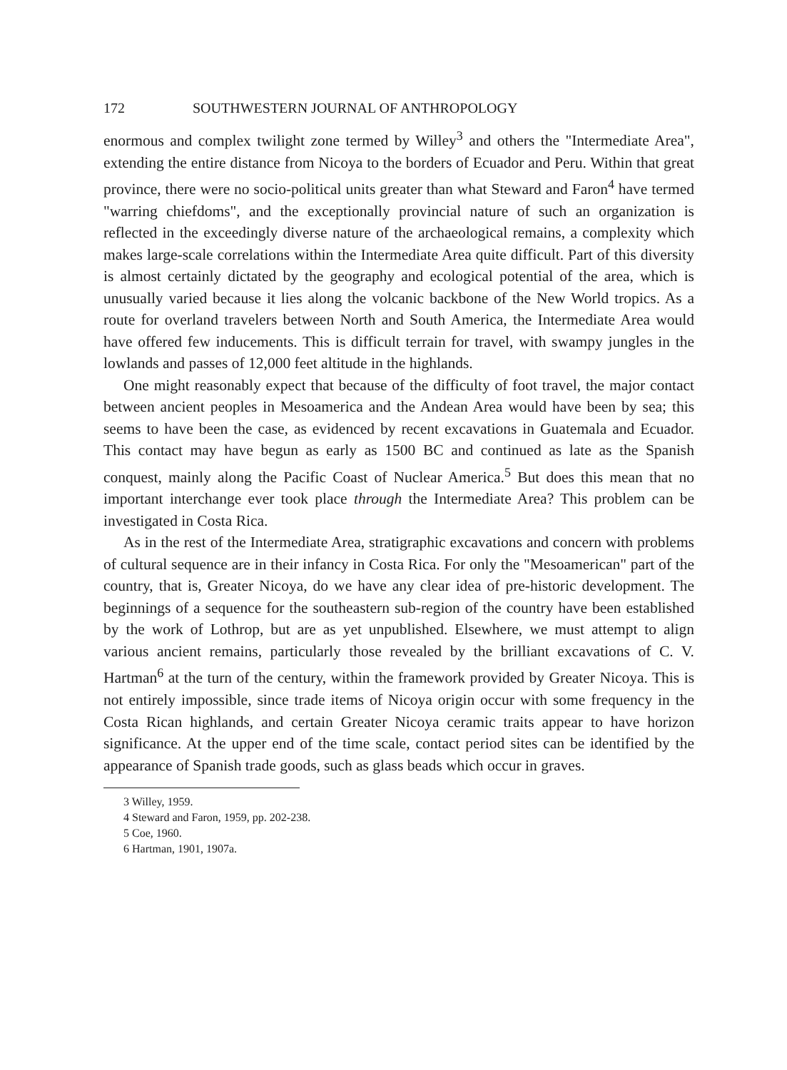172 SOUTHWESTERN JOURNAL OF ANTHROPOLOGY
enormous and complex twilight zone termed by Willey<sup>3</sup> and others the "Intermediate Area", extending the entire distance from Nicoya to the borders of Ecuador and Peru. Within that great province, there were no socio-political units greater than what Steward and Faron<sup>4</sup> have termed "warring chiefdoms", and the exceptionally provincial nature of such an organization is reflected in the exceedingly diverse nature of the archaeological remains, a complexity which makes large-scale correlations within the Intermediate Area quite difficult. Part of this diversity is almost certainly dictated by the geography and ecological potential of the area, which is unusually varied because it lies along the volcanic backbone of the New World tropics. As a route for overland travelers between North and South America, the Intermediate Area would have offered few inducements. This is difficult terrain for travel, with swampy jungles in the lowlands and passes of 12,000 feet altitude in the highlands.
One might reasonably expect that because of the difficulty of foot travel, the major contact between ancient peoples in Mesoamerica and the Andean Area would have been by sea; this seems to have been the case, as evidenced by recent excavations in Guatemala and Ecuador. This contact may have begun as early as 1500 BC and continued as late as the Spanish conquest, mainly along the Pacific Coast of Nuclear America.<sup>5</sup> But does this mean that no important interchange ever took place through the Intermediate Area? This problem can be investigated in Costa Rica.
As in the rest of the Intermediate Area, stratigraphic excavations and concern with problems of cultural sequence are in their infancy in Costa Rica. For only the "Mesoamerican" part of the country, that is, Greater Nicoya, do we have any clear idea of pre-historic development. The beginnings of a sequence for the southeastern sub-region of the country have been established by the work of Lothrop, but are as yet unpublished. Elsewhere, we must attempt to align various ancient remains, particularly those revealed by the brilliant excavations of C. V. Hartman<sup>6</sup> at the turn of the century, within the framework provided by Greater Nicoya. This is not entirely impossible, since trade items of Nicoya origin occur with some frequency in the Costa Rican highlands, and certain Greater Nicoya ceramic traits appear to have horizon significance. At the upper end of the time scale, contact period sites can be identified by the appearance of Spanish trade goods, such as glass beads which occur in graves.
3 Willey, 1959.
4 Steward and Faron, 1959, pp. 202-238.
5 Coe, 1960.
6 Hartman, 1901, 1907a.